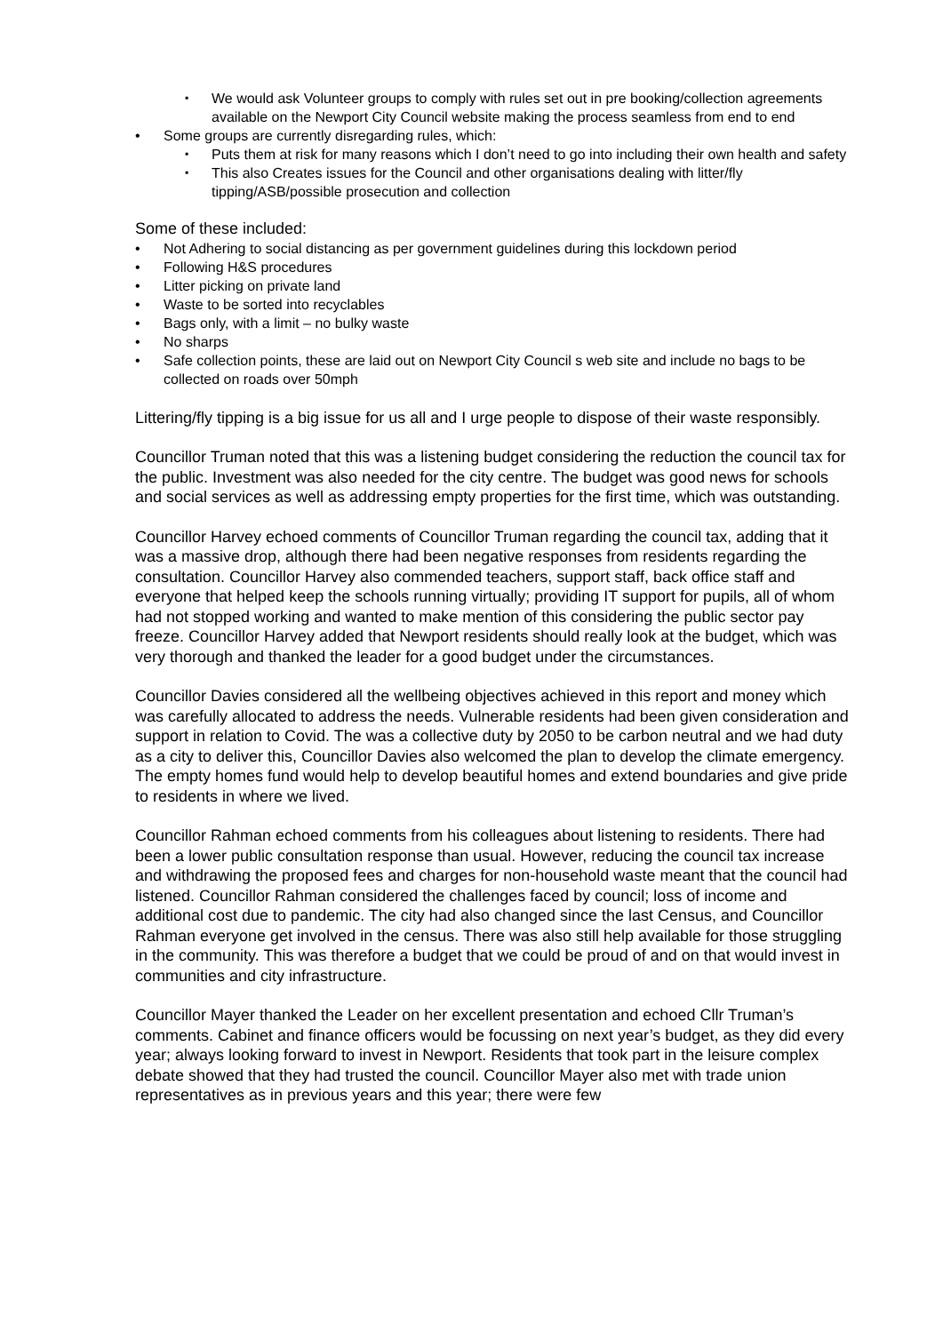We would ask Volunteer groups to comply with rules set out in pre booking/collection agreements available on the Newport City Council website making the process seamless from end to end
Some groups are currently disregarding rules, which:
Puts them at risk for many reasons which I don’t need to go into including their own health and safety
This also Creates issues for the Council and other organisations dealing with litter/fly tipping/ASB/possible prosecution and collection
Some of these included:
Not Adhering to social distancing as per government guidelines during this lockdown period
Following H&S procedures
Litter picking on private land
Waste to be sorted into recyclables
Bags only, with a limit – no bulky waste
No sharps
Safe collection points, these are laid out on Newport City Council s web site and include no bags to be collected on roads over 50mph
Littering/fly tipping is a big issue for us all and I urge people to dispose of their waste responsibly.
Councillor Truman noted that this was a listening budget considering the reduction the council tax for the public. Investment was also needed for the city centre. The budget was good news for schools and social services as well as addressing empty properties for the first time, which was outstanding.
Councillor Harvey echoed comments of Councillor Truman regarding the council tax, adding that it was a massive drop, although there had been negative responses from residents regarding the consultation. Councillor Harvey also commended teachers, support staff, back office staff and everyone that helped keep the schools running virtually; providing IT support for pupils, all of whom had not stopped working and wanted to make mention of this considering the public sector pay freeze. Councillor Harvey added that Newport residents should really look at the budget, which was very thorough and thanked the leader for a good budget under the circumstances.
Councillor Davies considered all the wellbeing objectives achieved in this report and money which was carefully allocated to address the needs. Vulnerable residents had been given consideration and support in relation to Covid. The was a collective duty by 2050 to be carbon neutral and we had duty as a city to deliver this, Councillor Davies also welcomed the plan to develop the climate emergency. The empty homes fund would help to develop beautiful homes and extend boundaries and give pride to residents in where we lived.
Councillor Rahman echoed comments from his colleagues about listening to residents. There had been a lower public consultation response than usual. However, reducing the council tax increase and withdrawing the proposed fees and charges for non-household waste meant that the council had listened. Councillor Rahman considered the challenges faced by council; loss of income and additional cost due to pandemic. The city had also changed since the last Census, and Councillor Rahman everyone get involved in the census. There was also still help available for those struggling in the community. This was therefore a budget that we could be proud of and on that would invest in communities and city infrastructure.
Councillor Mayer thanked the Leader on her excellent presentation and echoed Cllr Truman’s comments. Cabinet and finance officers would be focussing on next year’s budget, as they did every year; always looking forward to invest in Newport. Residents that took part in the leisure complex debate showed that they had trusted the council. Councillor Mayer also met with trade union representatives as in previous years and this year; there were few